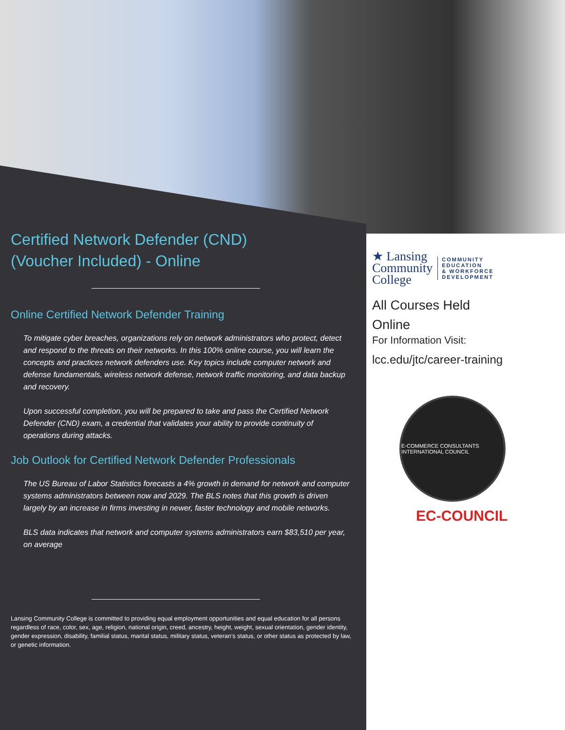Certified Network Defender (CND)
(Voucher Included) - Online
Online Certified Network Defender Training
To mitigate cyber breaches, organizations rely on network administrators who protect, detect and respond to the threats on their networks. In this 100% online course, you will learn the concepts and practices network defenders use. Key topics include computer network and defense fundamentals, wireless network defense, network traffic monitoring, and data backup and recovery.
Upon successful completion, you will be prepared to take and pass the Certified Network Defender (CND) exam, a credential that validates your ability to provide continuity of operations during attacks.
Job Outlook for Certified Network Defender Professionals
The US Bureau of Labor Statistics forecasts a 4% growth in demand for network and computer systems administrators between now and 2029. The BLS notes that this growth is driven largely by an increase in firms investing in newer, faster technology and mobile networks.
BLS data indicates that network and computer systems administrators earn $83,510 per year, on average
Lansing Community College is committed to providing equal employment opportunities and equal education for all persons regardless of race, color, sex, age, religion, national origin, creed, ancestry, height, weight, sexual orientation, gender identity, gender expression, disability, familial status, marital status, military status, veteran’s status, or other status as protected by law, or genetic information.
★ Lansing
Community
College
COMMUNITY
EDUCATION
& WORKFORCE
DEVELOPMENT
All Courses Held
Online
For Information Visit:
lcc.edu/jtc/career-training
E-COMMERCE CONSULTANTS INTERNATIONAL COUNCIL
EC-COUNCIL